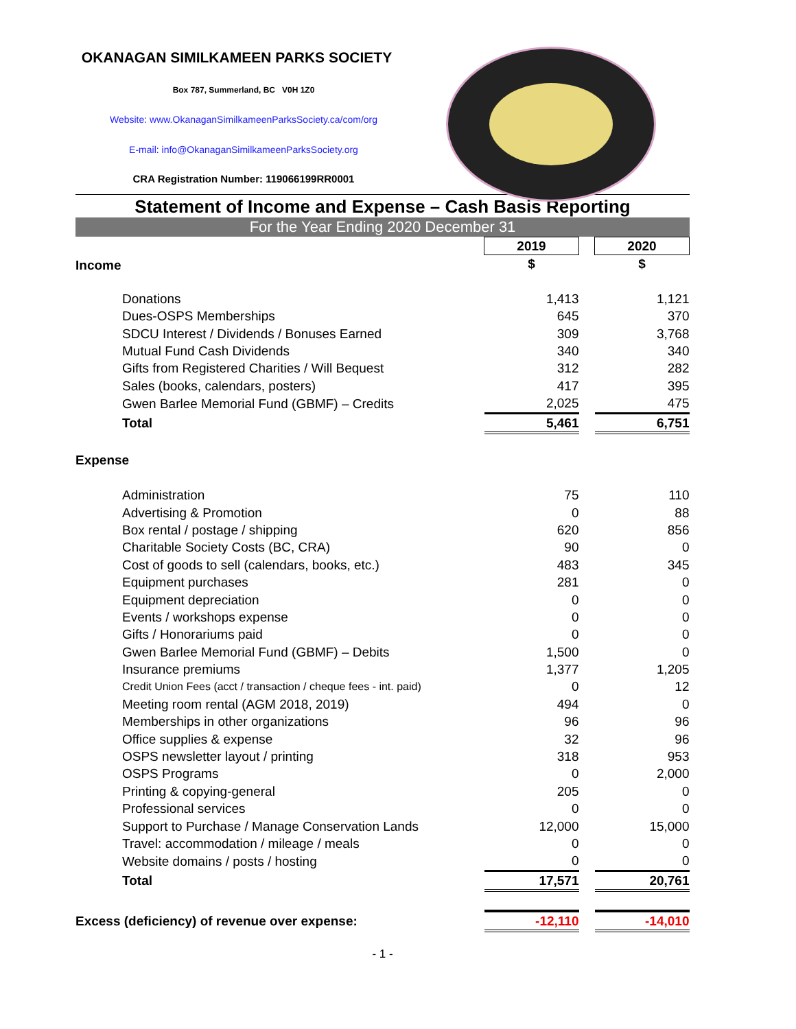OKANAGAN SIMILKAMEEN PARKS SOCIETY
Box 787, Summerland, BC V0H 1Z0
Website: www.OkanaganSimilkameenParksSociety.ca/com/org
E-mail: info@OkanaganSimilkameenParksSociety.org
CRA Registration Number: 119066199RR0001
Statement of Income and Expense – Cash Basis Reporting
For the Year Ending 2020 December 31
| Income | 2019 | | 2020 |
| | $ | | $ |
| Donations | 1,413 | | 1,121 |
| Dues-OSPS Memberships | 645 | | 370 |
| SDCU Interest / Dividends / Bonuses Earned | 309 | | 3,768 |
| Mutual Fund Cash Dividends | 340 | | 340 |
| Gifts from Registered Charities / Will Bequest | 312 | | 282 |
| Sales (books, calendars, posters) | 417 | | 395 |
| Gwen Barlee Memorial Fund (GBMF) – Credits | 2,025 | | 475 |
| Total | 5,461 | | 6,751 |
| Expense | | | |
| Administration | 75 | | 110 |
| Advertising & Promotion | 0 | | 88 |
| Box rental / postage / shipping | 620 | | 856 |
| Charitable Society Costs (BC, CRA) | 90 | | 0 |
| Cost of goods to sell (calendars, books, etc.) | 483 | | 345 |
| Equipment purchases | 281 | | 0 |
| Equipment depreciation | 0 | | 0 |
| Events / workshops expense | 0 | | 0 |
| Gifts / Honorariums paid | 0 | | 0 |
| Gwen Barlee Memorial Fund (GBMF) – Debits | 1,500 | | 0 |
| Insurance premiums | 1,377 | | 1,205 |
| Credit Union Fees (acct / transaction / cheque fees - int. paid) | 0 | | 12 |
| Meeting room rental (AGM 2018, 2019) | 494 | | 0 |
| Memberships in other organizations | 96 | | 96 |
| Office supplies & expense | 32 | | 96 |
| OSPS newsletter layout / printing | 318 | | 953 |
| OSPS Programs | 0 | | 2,000 |
| Printing & copying-general | 205 | | 0 |
| Professional services | 0 | | 0 |
| Support to Purchase / Manage Conservation Lands | 12,000 | | 15,000 |
| Travel: accommodation / mileage / meals | 0 | | 0 |
| Website domains / posts / hosting | 0 | | 0 |
| Total | 17,571 | | 20,761 |
| Excess (deficiency) of revenue over expense: | -12,110 | | -14,010 |
- 1 -